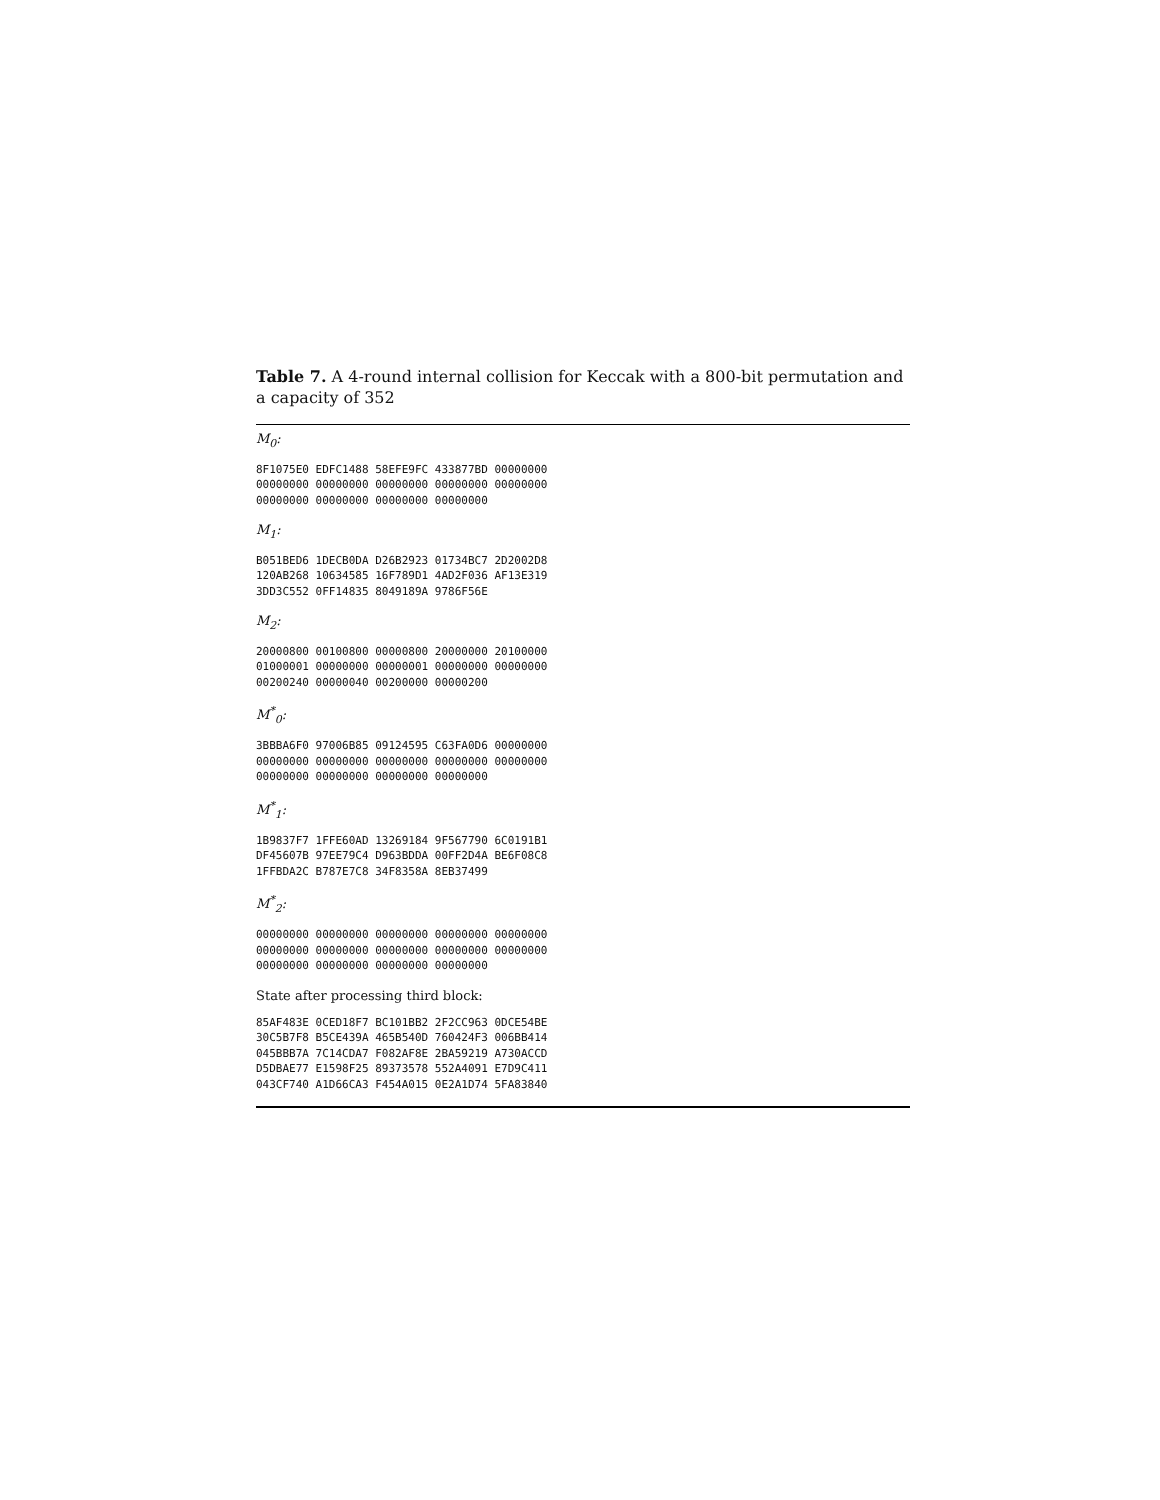Table 7. A 4-round internal collision for Keccak with a 800-bit permutation and a capacity of 352
M<sub>0</sub>:
8F1075E0 EDFC1488 58EFE9FC 433877BD 00000000
00000000 00000000 00000000 00000000 00000000
00000000 00000000 00000000 00000000
M<sub>1</sub>:
B051BED6 1DECB0DA D26B2923 01734BC7 2D2002D8
120AB268 10634585 16F789D1 4AD2F036 AF13E319
3DD3C552 0FF14835 8049189A 9786F56E
M<sub>2</sub>:
20000800 00100800 00000800 20000000 20100000
01000001 00000000 00000001 00000000 00000000
00200240 00000040 00200000 00000200
M<sup>*</sup><sub>0</sub>:
3BBBA6F0 97006B85 09124595 C63FA0D6 00000000
00000000 00000000 00000000 00000000 00000000
00000000 00000000 00000000 00000000
M<sup>*</sup><sub>1</sub>:
1B9837F7 1FFE60AD 13269184 9F567790 6C0191B1
DF45607B 97EE79C4 D963BDDA 00FF2D4A BE6F08C8
1FFBDA2C B787E7C8 34F8358A 8EB37499
M<sup>*</sup><sub>2</sub>:
00000000 00000000 00000000 00000000 00000000
00000000 00000000 00000000 00000000 00000000
00000000 00000000 00000000 00000000
State after processing third block:
85AF483E 0CED18F7 BC101BB2 2F2CC963 0DCE54BE
30C5B7F8 B5CE439A 465B540D 760424F3 006BB414
045BBB7A 7C14CDA7 F082AF8E 2BA59219 A730ACCD
D5DBAE77 E1598F25 89373578 552A4091 E7D9C411
043CF740 A1D66CA3 F454A015 0E2A1D74 5FA83840